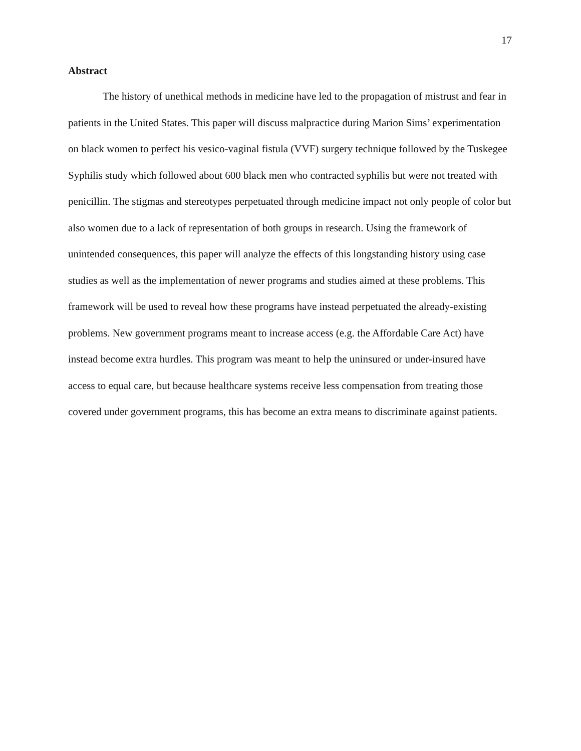17
Abstract
The history of unethical methods in medicine have led to the propagation of mistrust and fear in patients in the United States. This paper will discuss malpractice during Marion Sims’ experimentation on black women to perfect his vesico-vaginal fistula (VVF) surgery technique followed by the Tuskegee Syphilis study which followed about 600 black men who contracted syphilis but were not treated with penicillin. The stigmas and stereotypes perpetuated through medicine impact not only people of color but also women due to a lack of representation of both groups in research. Using the framework of unintended consequences, this paper will analyze the effects of this longstanding history using case studies as well as the implementation of newer programs and studies aimed at these problems. This framework will be used to reveal how these programs have instead perpetuated the already-existing problems. New government programs meant to increase access (e.g. the Affordable Care Act) have instead become extra hurdles. This program was meant to help the uninsured or under-insured have access to equal care, but because healthcare systems receive less compensation from treating those covered under government programs, this has become an extra means to discriminate against patients.